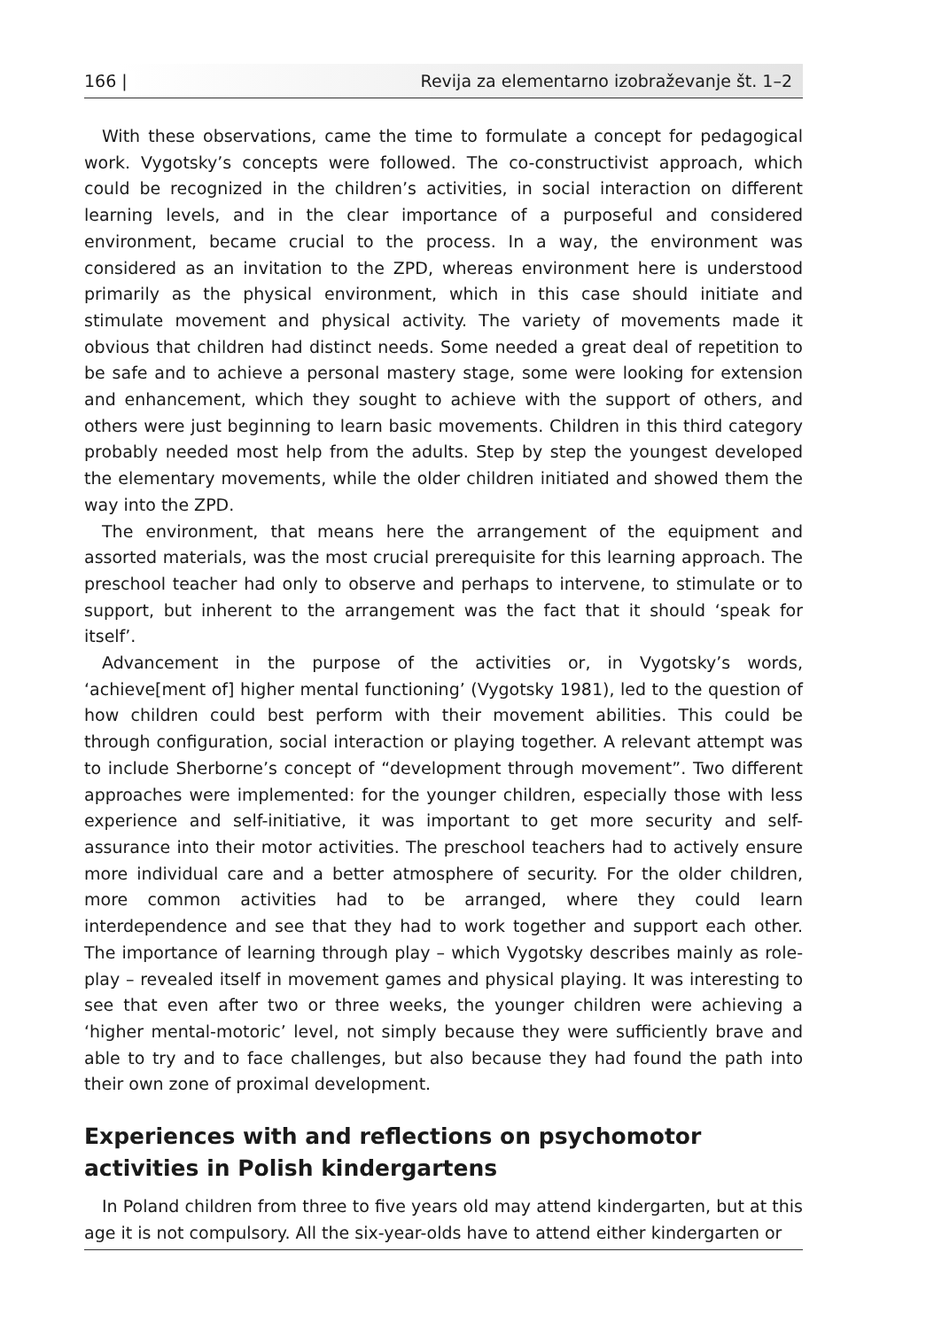166 | Revija za elementarno izobraževanje št. 1–2
With these observations, came the time to formulate a concept for pedagogical work. Vygotsky’s concepts were followed. The co-constructivist approach, which could be recognized in the children’s activities, in social interaction on different learning levels, and in the clear importance of a purposeful and considered environment, became crucial to the process. In a way, the environment was considered as an invitation to the ZPD, whereas environment here is understood primarily as the physical environment, which in this case should initiate and stimulate movement and physical activity. The variety of movements made it obvious that children had distinct needs. Some needed a great deal of repetition to be safe and to achieve a personal mastery stage, some were looking for extension and enhancement, which they sought to achieve with the support of others, and others were just beginning to learn basic movements. Children in this third category probably needed most help from the adults. Step by step the youngest developed the elementary movements, while the older children initiated and showed them the way into the ZPD.
The environment, that means here the arrangement of the equipment and assorted materials, was the most crucial prerequisite for this learning approach. The preschool teacher had only to observe and perhaps to intervene, to stimulate or to support, but inherent to the arrangement was the fact that it should ‘speak for itself’.
Advancement in the purpose of the activities or, in Vygotsky’s words, ‘achieve[ment of] higher mental functioning’ (Vygotsky 1981), led to the question of how children could best perform with their movement abilities. This could be through configuration, social interaction or playing together. A relevant attempt was to include Sherborne’s concept of “development through movement”. Two different approaches were implemented: for the younger children, especially those with less experience and self-initiative, it was important to get more security and self-assurance into their motor activities. The preschool teachers had to actively ensure more individual care and a better atmosphere of security. For the older children, more common activities had to be arranged, where they could learn interdependence and see that they had to work together and support each other. The importance of learning through play – which Vygotsky describes mainly as role-play – revealed itself in movement games and physical playing. It was interesting to see that even after two or three weeks, the younger children were achieving a ‘higher mental-motoric’ level, not simply because they were sufficiently brave and able to try and to face challenges, but also because they had found the path into their own zone of proximal development.
Experiences with and reflections on psychomotor activities in Polish kindergartens
In Poland children from three to five years old may attend kindergarten, but at this age it is not compulsory. All the six-year-olds have to attend either kindergarten or